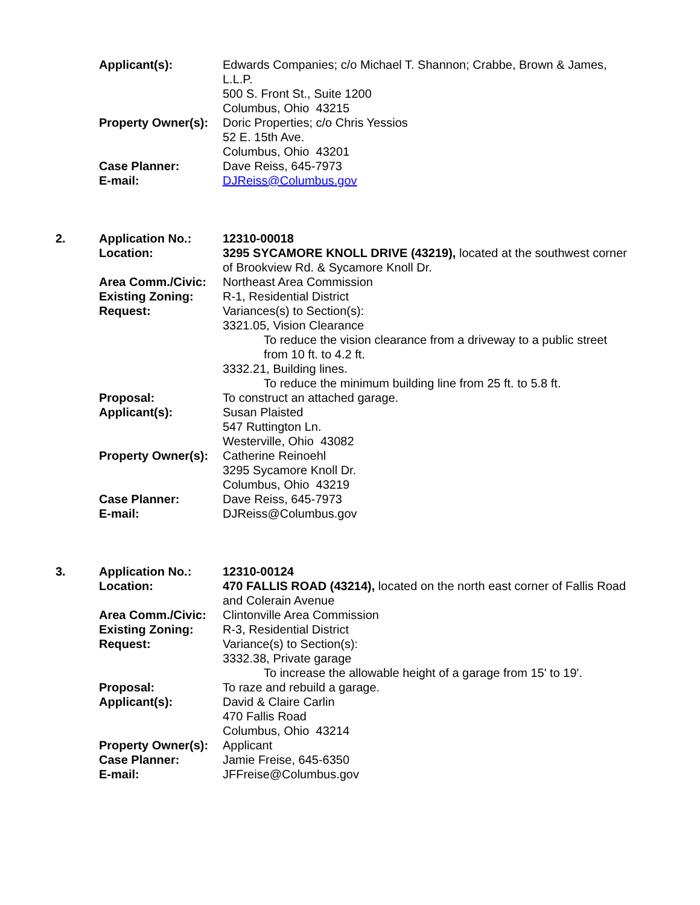| | Applicant(s): | Edwards Companies; c/o Michael T. Shannon; Crabbe, Brown & James, L.L.P. 500 S. Front St., Suite 1200 Columbus, Ohio 43215 |
| | Property Owner(s): | Doric Properties; c/o Chris Yessios 52 E. 15th Ave. Columbus, Ohio 43201 |
| | Case Planner: | Dave Reiss, 645-7973 |
| | E-mail: | DJReiss@Columbus.gov |
| 2. | Application No.: | 12310-00018 |
| | Location: | 3295 SYCAMORE KNOLL DRIVE (43219), located at the southwest corner of Brookview Rd. & Sycamore Knoll Dr. |
| | Area Comm./Civic: | Northeast Area Commission |
| | Existing Zoning: | R-1, Residential District |
| | Request: | Variances(s) to Section(s): 3321.05, Vision Clearance To reduce the vision clearance from a driveway to a public street from 10 ft. to 4.2 ft. 3332.21, Building lines. To reduce the minimum building line from 25 ft. to 5.8 ft. |
| | Proposal: | To construct an attached garage. |
| | Applicant(s): | Susan Plaisted 547 Ruttington Ln. Westerville, Ohio 43082 |
| | Property Owner(s): | Catherine Reinoehl 3295 Sycamore Knoll Dr. Columbus, Ohio 43219 |
| | Case Planner: | Dave Reiss, 645-7973 |
| | E-mail: | DJReiss@Columbus.gov |
| 3. | Application No.: | 12310-00124 |
| | Location: | 470 FALLIS ROAD (43214), located on the north east corner of Fallis Road and Colerain Avenue |
| | Area Comm./Civic: | Clintonville Area Commission |
| | Existing Zoning: | R-3, Residential District |
| | Request: | Variance(s) to Section(s): 3332.38, Private garage To increase the allowable height of a garage from 15' to 19'. |
| | Proposal: | To raze and rebuild a garage. |
| | Applicant(s): | David & Claire Carlin 470 Fallis Road Columbus, Ohio 43214 |
| | Property Owner(s): | Applicant |
| | Case Planner: | Jamie Freise, 645-6350 |
| | E-mail: | JFFreise@Columbus.gov |